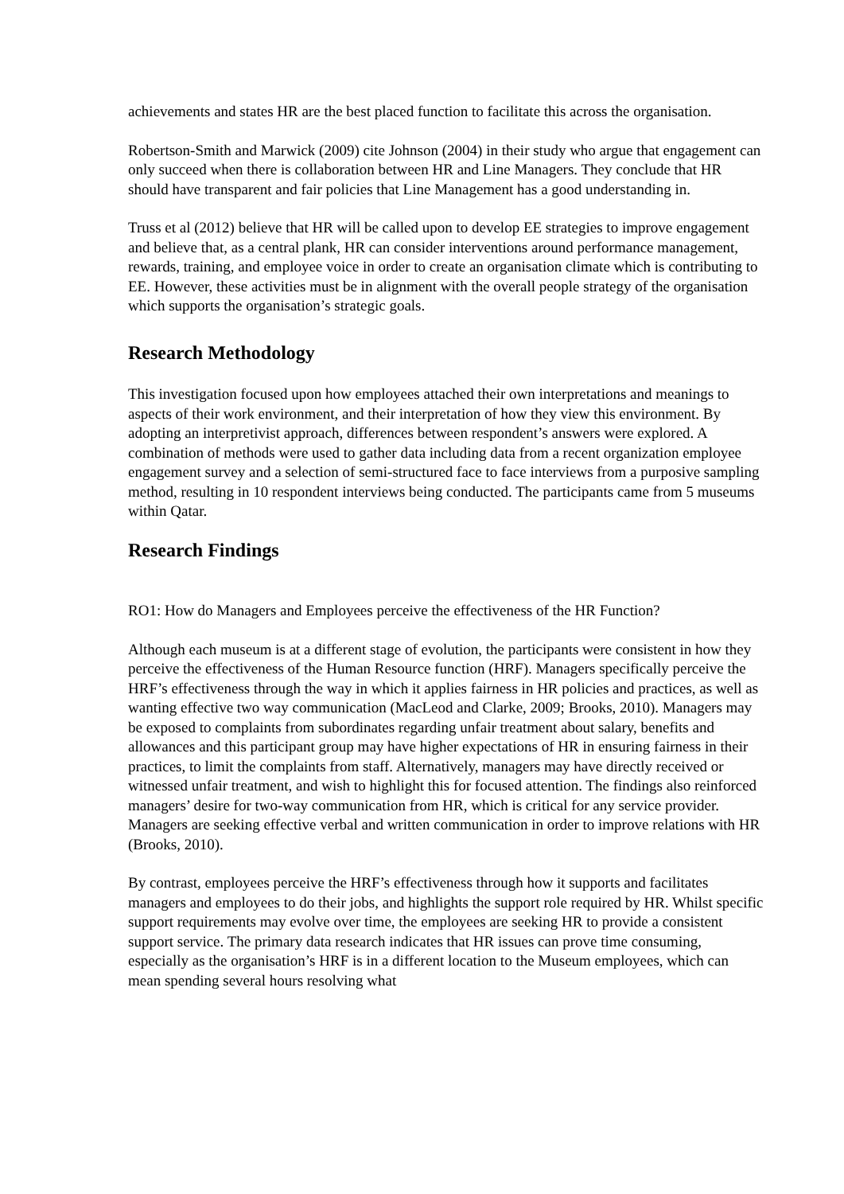achievements and states HR are the best placed function to facilitate this across the organisation.
Robertson-Smith and Marwick (2009) cite Johnson (2004) in their study who argue that engagement can only succeed when there is collaboration between HR and Line Managers. They conclude that HR should have transparent and fair policies that Line Management has a good understanding in.
Truss et al (2012) believe that HR will be called upon to develop EE strategies to improve engagement and believe that, as a central plank, HR can consider interventions around performance management, rewards, training, and employee voice in order to create an organisation climate which is contributing to EE. However, these activities must be in alignment with the overall people strategy of the organisation which supports the organisation’s strategic goals.
Research Methodology
This investigation focused upon how employees attached their own interpretations and meanings to aspects of their work environment, and their interpretation of how they view this environment. By adopting an interpretivist approach, differences between respondent’s answers were explored. A combination of methods were used to gather data including data from a recent organization employee engagement survey and a selection of semi-structured face to face interviews from a purposive sampling method, resulting in 10 respondent interviews being conducted. The participants came from 5 museums within Qatar.
Research Findings
RO1: How do Managers and Employees perceive the effectiveness of the HR Function?
Although each museum is at a different stage of evolution, the participants were consistent in how they perceive the effectiveness of the Human Resource function (HRF). Managers specifically perceive the HRF’s effectiveness through the way in which it applies fairness in HR policies and practices, as well as wanting effective two way communication (MacLeod and Clarke, 2009; Brooks, 2010). Managers may be exposed to complaints from subordinates regarding unfair treatment about salary, benefits and allowances and this participant group may have higher expectations of HR in ensuring fairness in their practices, to limit the complaints from staff. Alternatively, managers may have directly received or witnessed unfair treatment, and wish to highlight this for focused attention. The findings also reinforced managers’ desire for two-way communication from HR, which is critical for any service provider. Managers are seeking effective verbal and written communication in order to improve relations with HR (Brooks, 2010).
By contrast, employees perceive the HRF’s effectiveness through how it supports and facilitates managers and employees to do their jobs, and highlights the support role required by HR. Whilst specific support requirements may evolve over time, the employees are seeking HR to provide a consistent support service. The primary data research indicates that HR issues can prove time consuming, especially as the organisation’s HRF is in a different location to the Museum employees, which can mean spending several hours resolving what